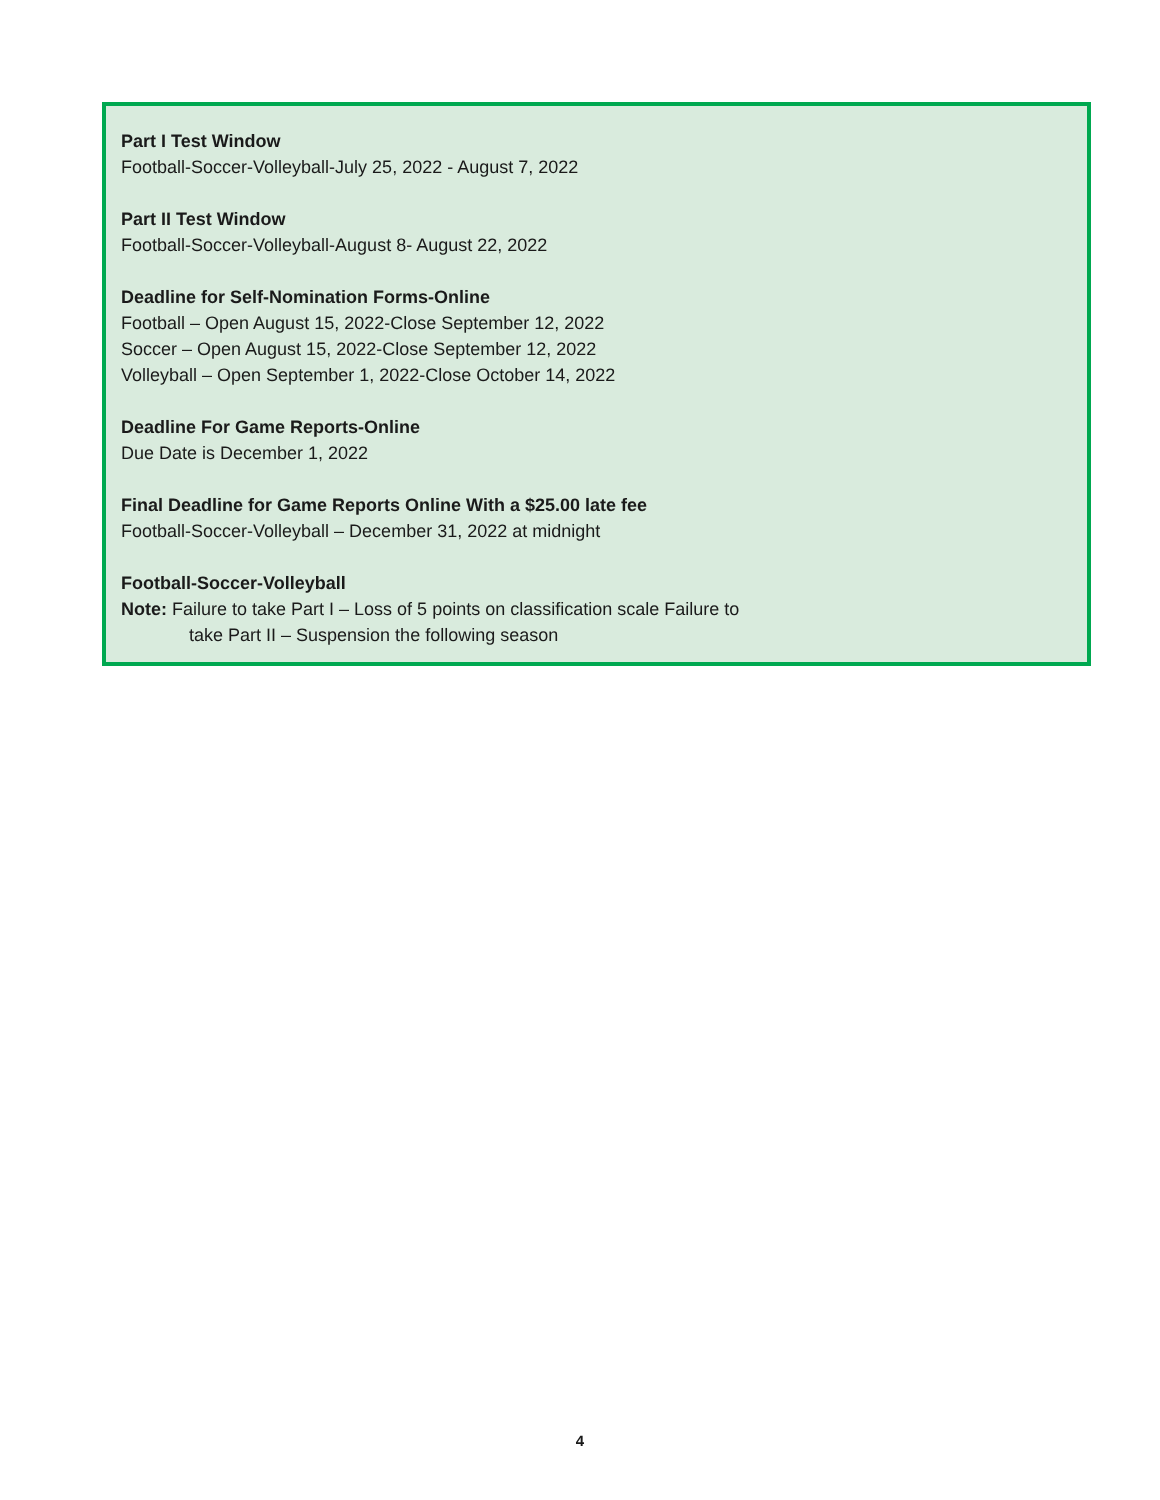Part I Test Window
Football-Soccer-Volleyball-July 25, 2022 - August 7, 2022
Part II Test Window
Football-Soccer-Volleyball-August 8- August 22, 2022
Deadline for Self-Nomination Forms-Online
Football – Open August 15, 2022-Close September 12, 2022
Soccer – Open August 15, 2022-Close September 12, 2022
Volleyball – Open September 1, 2022-Close October 14, 2022
Deadline For Game Reports-Online
Due Date is December 1, 2022
Final Deadline for Game Reports Online With a $25.00 late fee
Football-Soccer-Volleyball – December 31, 2022 at midnight
Football-Soccer-Volleyball
Note: Failure to take Part I – Loss of 5 points on classification scale Failure to
take Part II – Suspension the following season
4